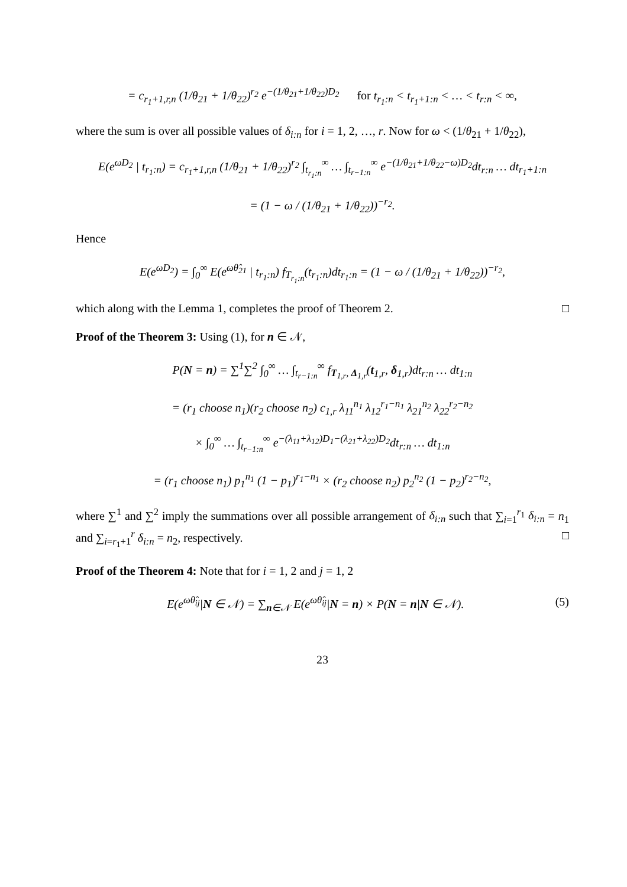= c<sub>r<sub>1</sub>+1,r,n</sub> (1/θ<sub>21</sub> + 1/θ<sub>22</sub>)<sup>r<sub>2</sub></sup> e<sup>−(1/θ<sub>21</sub>+1/θ<sub>22</sub>)D<sub>2</sub></sup> for t<sub>r<sub>1</sub>:n</sub> < t<sub>r<sub>1</sub>+1:n</sub> < … < t<sub>r:n</sub> < ∞,
where the sum is over all possible values of δ<sub>i:n</sub> for i = 1, 2, …, r. Now for ω < (1/θ<sub>21</sub> + 1/θ<sub>22</sub>),
E(e<sup>ωD<sub>2</sub></sup> | t<sub>r<sub>1</sub>:n</sub>) = c<sub>r<sub>1</sub>+1,r,n</sub> (1/θ<sub>21</sub> + 1/θ<sub>22</sub>)<sup>r<sub>2</sub></sup> ∫<sub>t<sub>r<sub>1</sub>:n</sub></sub><sup>∞</sup> … ∫<sub>t<sub>r−1:n</sub></sub><sup>∞</sup> e<sup>−(1/θ<sub>21</sub>+1/θ<sub>22</sub>−ω)D<sub>2</sub></sup>dt<sub>r:n</sub> … dt<sub>r<sub>1</sub>+1:n</sub>
= (1 − ω / (1/θ<sub>21</sub> + 1/θ<sub>22</sub>))<sup>−r<sub>2</sub></sup>.
Hence
E(e<sup>ωD<sub>2</sub></sup>) = ∫<sub>0</sub><sup>∞</sup> E(e<sup>ωθ̂<sub>21</sub></sup> | t<sub>r<sub>1</sub>:n</sub>) f<sub>T<sub>r<sub>1</sub>:n</sub></sub>(t<sub>r<sub>1</sub>:n</sub>)dt<sub>r<sub>1</sub>:n</sub> = (1 − ω / (1/θ<sub>21</sub> + 1/θ<sub>22</sub>))<sup>−r<sub>2</sub></sup>,
which along with the Lemma 1, completes the proof of Theorem 2. □
Proof of the Theorem 3: Using (1), for n ∈ 𝒩,
P(N = n) = ∑<sup>1</sup>∑<sup>2</sup> ∫<sub>0</sub><sup>∞</sup> … ∫<sub>t<sub>r−1:n</sub></sub><sup>∞</sup> f<sub>T<sub>1,r</sub>, Δ<sub>1,r</sub></sub>(t<sub>1,r</sub>, δ<sub>1,r</sub>)dt<sub>r:n</sub> … dt<sub>1:n</sub>
= (r<sub>1</sub> choose n<sub>1</sub>)(r<sub>2</sub> choose n<sub>2</sub>) c<sub>1,r</sub> λ<sub>11</sub><sup>n<sub>1</sub></sup> λ<sub>12</sub><sup>r<sub>1</sub>−n<sub>1</sub></sup> λ<sub>21</sub><sup>n<sub>2</sub></sup> λ<sub>22</sub><sup>r<sub>2</sub>−n<sub>2</sub></sup>
× ∫<sub>0</sub><sup>∞</sup> … ∫<sub>t<sub>r−1:n</sub></sub><sup>∞</sup> e<sup>−(λ<sub>11</sub>+λ<sub>12</sub>)D<sub>1</sub>−(λ<sub>21</sub>+λ<sub>22</sub>)D<sub>2</sub></sup>dt<sub>r:n</sub> … dt<sub>1:n</sub>
= (r<sub>1</sub> choose n<sub>1</sub>) p<sub>1</sub><sup>n<sub>1</sub></sup> (1 − p<sub>1</sub>)<sup>r<sub>1</sub>−n<sub>1</sub></sup> × (r<sub>2</sub> choose n<sub>2</sub>) p<sub>2</sub><sup>n<sub>2</sub></sup> (1 − p<sub>2</sub>)<sup>r<sub>2</sub>−n<sub>2</sub></sup>,
where ∑<sup>1</sup> and ∑<sup>2</sup> imply the summations over all possible arrangement of δ<sub>i:n</sub> such that ∑<sub>i=1</sub><sup>r<sub>1</sub></sup> δ<sub>i:n</sub> = n<sub>1</sub> and ∑<sub>i=r<sub>1</sub>+1</sub><sup>r</sup> δ<sub>i:n</sub> = n<sub>2</sub>, respectively. □
Proof of the Theorem 4: Note that for i = 1, 2 and j = 1, 2
E(e<sup>ωθ̂<sub>ij</sub></sup>|N ∈ 𝒩) = ∑<sub>n∈𝒩</sub> E(e<sup>ωθ̂<sub>ij</sub></sup>|N = n) × P(N = n|N ∈ 𝒩). (5)
23